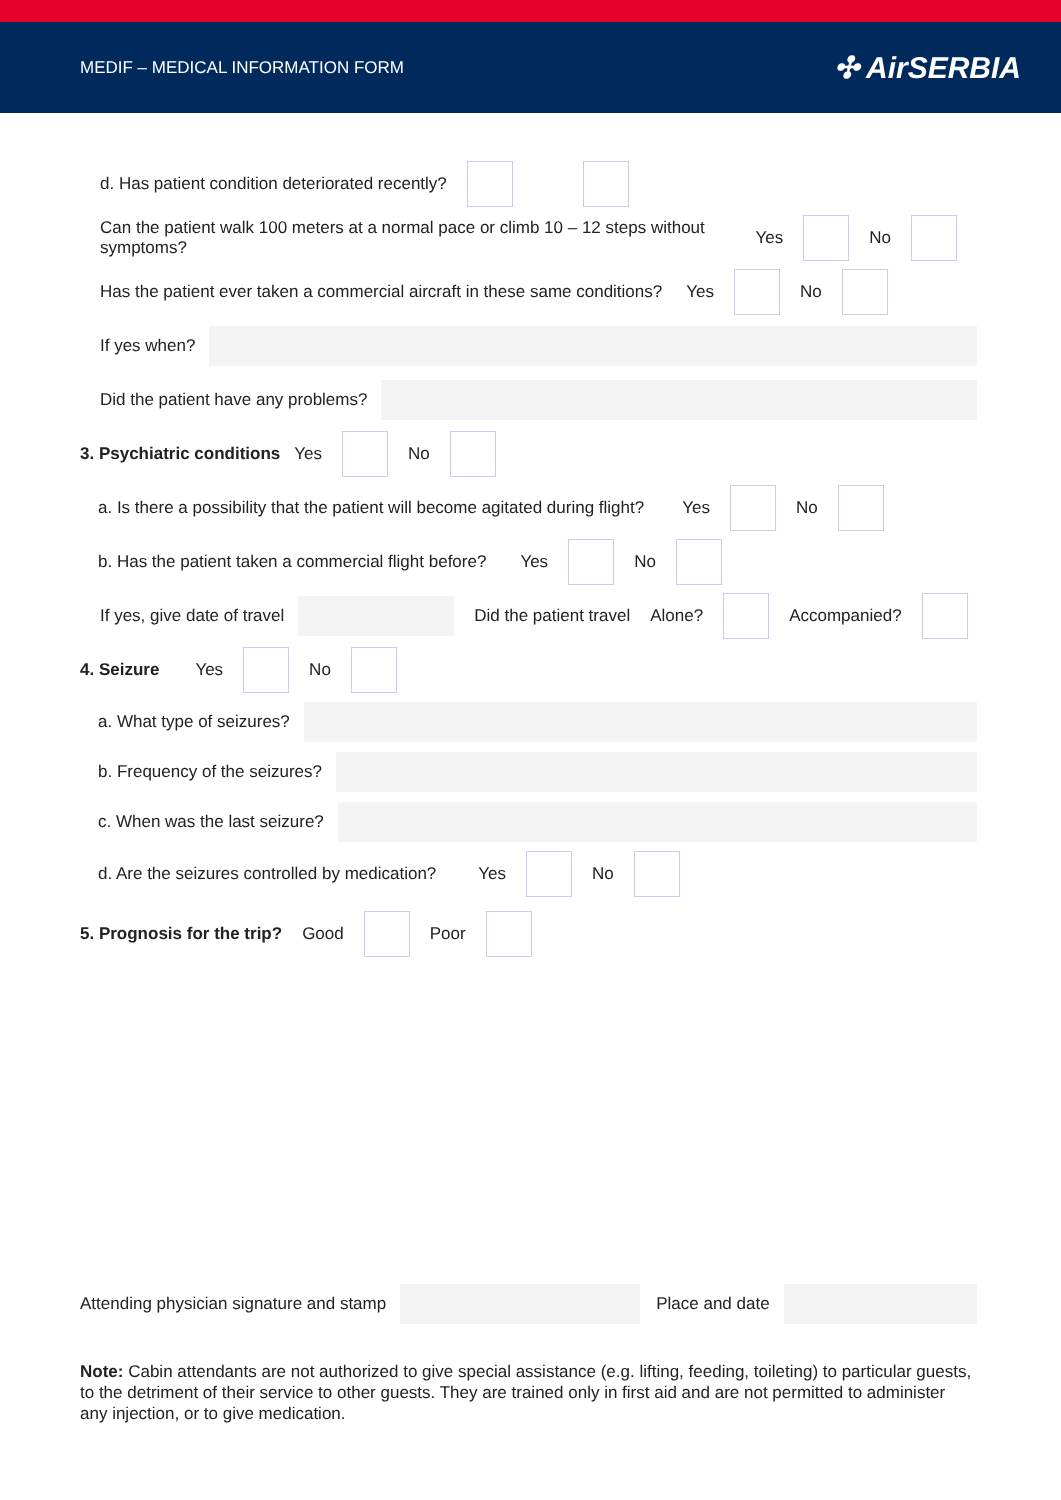MEDIF – MEDICAL INFORMATION FORM ✣ AirSERBIA
d. Has patient condition deteriorated recently?
Can the patient walk 100 meters at a normal pace or climb 10 – 12 steps without symptoms? Yes No
Has the patient ever taken a commercial aircraft in these same conditions? Yes No
If yes when?
Did the patient have any problems?
3. Psychiatric conditions Yes No
a. Is there a possibility that the patient will become agitated during flight? Yes No
b. Has the patient taken a commercial flight before? Yes No
If yes, give date of travel Did the patient travel Alone? Accompanied?
4. Seizure Yes No
a. What type of seizures?
b. Frequency of the seizures?
c. When was the last seizure?
d. Are the seizures controlled by medication? Yes No
5. Prognosis for the trip? Good Poor
Attending physician signature and stamp
Place and date
Note: Cabin attendants are not authorized to give special assistance (e.g. lifting, feeding, toileting) to particular guests, to the detriment of their service to other guests. They are trained only in first aid and are not permitted to administer any injection, or to give medication.